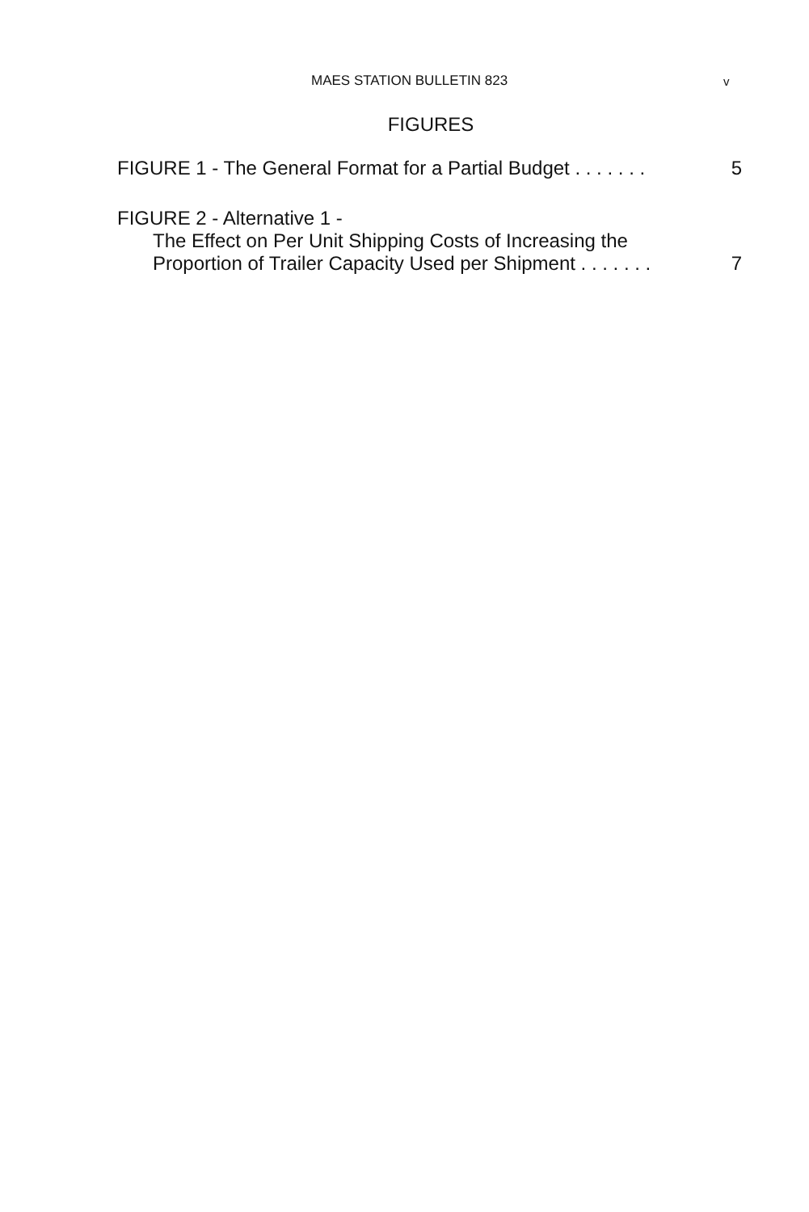MAES STATION BULLETIN 823 v
FIGURES
FIGURE 1 - The General Format for a Partial Budget . . . . . . . 5
FIGURE 2 - Alternative 1 -
The Effect on Per Unit Shipping Costs of Increasing the
Proportion of Trailer Capacity Used per Shipment . . . . . . . 7